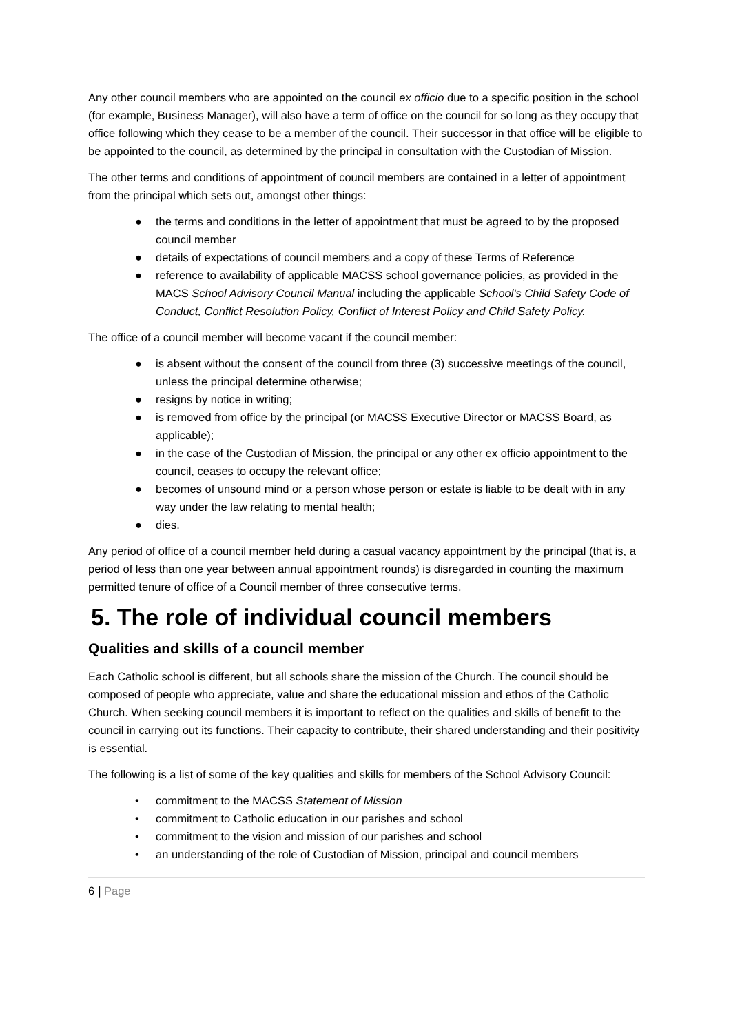Any other council members who are appointed on the council ex officio due to a specific position in the school (for example, Business Manager), will also have a term of office on the council for so long as they occupy that office following which they cease to be a member of the council. Their successor in that office will be eligible to be appointed to the council, as determined by the principal in consultation with the Custodian of Mission.
The other terms and conditions of appointment of council members are contained in a letter of appointment from the principal which sets out, amongst other things:
● the terms and conditions in the letter of appointment that must be agreed to by the proposed council member
● details of expectations of council members and a copy of these Terms of Reference
● reference to availability of applicable MACSS school governance policies, as provided in the MACS School Advisory Council Manual including the applicable School's Child Safety Code of Conduct, Conflict Resolution Policy, Conflict of Interest Policy and Child Safety Policy.
The office of a council member will become vacant if the council member:
● is absent without the consent of the council from three (3) successive meetings of the council, unless the principal determine otherwise;
● resigns by notice in writing;
● is removed from office by the principal (or MACSS Executive Director or MACSS Board, as applicable);
● in the case of the Custodian of Mission, the principal or any other ex officio appointment to the council, ceases to occupy the relevant office;
● becomes of unsound mind or a person whose person or estate is liable to be dealt with in any way under the law relating to mental health;
● dies.
Any period of office of a council member held during a casual vacancy appointment by the principal (that is, a period of less than one year between annual appointment rounds) is disregarded in counting the maximum permitted tenure of office of a Council member of three consecutive terms.
5. The role of individual council members
Qualities and skills of a council member
Each Catholic school is different, but all schools share the mission of the Church. The council should be composed of people who appreciate, value and share the educational mission and ethos of the Catholic Church. When seeking council members it is important to reflect on the qualities and skills of benefit to the council in carrying out its functions. Their capacity to contribute, their shared understanding and their positivity is essential.
The following is a list of some of the key qualities and skills for members of the School Advisory Council:
• commitment to the MACSS Statement of Mission
• commitment to Catholic education in our parishes and school
• commitment to the vision and mission of our parishes and school
• an understanding of the role of Custodian of Mission, principal and council members
6 | Page